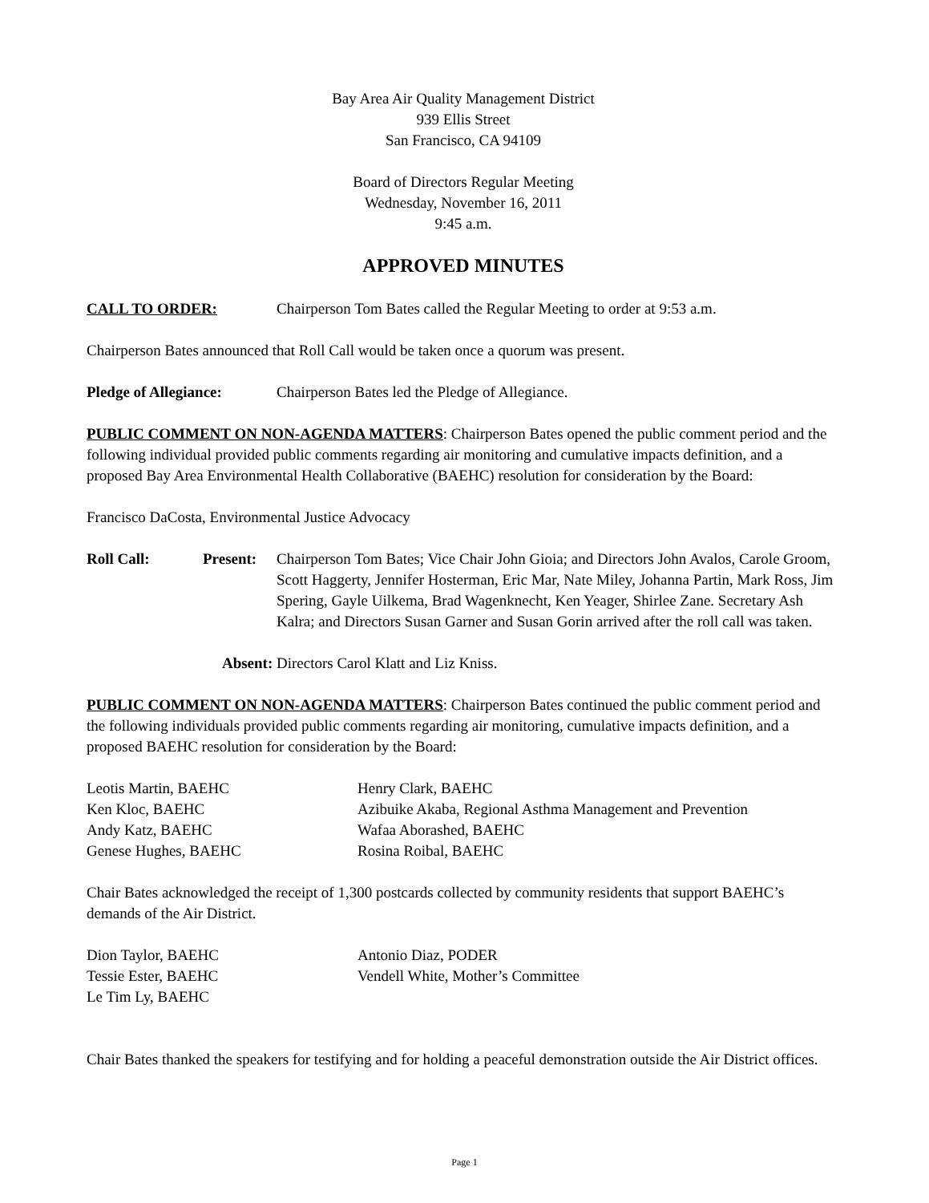Bay Area Air Quality Management District
939 Ellis Street
San Francisco, CA 94109
Board of Directors Regular Meeting
Wednesday, November 16, 2011
9:45 a.m.
APPROVED MINUTES
CALL TO ORDER: Chairperson Tom Bates called the Regular Meeting to order at 9:53 a.m.
Chairperson Bates announced that Roll Call would be taken once a quorum was present.
Pledge of Allegiance: Chairperson Bates led the Pledge of Allegiance.
PUBLIC COMMENT ON NON-AGENDA MATTERS: Chairperson Bates opened the public comment period and the following individual provided public comments regarding air monitoring and cumulative impacts definition, and a proposed Bay Area Environmental Health Collaborative (BAEHC) resolution for consideration by the Board:
Francisco DaCosta, Environmental Justice Advocacy
Roll Call: Present: Chairperson Tom Bates; Vice Chair John Gioia; and Directors John Avalos, Carole Groom, Scott Haggerty, Jennifer Hosterman, Eric Mar, Nate Miley, Johanna Partin, Mark Ross, Jim Spering, Gayle Uilkema, Brad Wagenknecht, Ken Yeager, Shirlee Zane. Secretary Ash Kalra; and Directors Susan Garner and Susan Gorin arrived after the roll call was taken.
Absent: Directors Carol Klatt and Liz Kniss.
PUBLIC COMMENT ON NON-AGENDA MATTERS: Chairperson Bates continued the public comment period and the following individuals provided public comments regarding air monitoring, cumulative impacts definition, and a proposed BAEHC resolution for consideration by the Board:
Leotis Martin, BAEHC
Henry Clark, BAEHC
Ken Kloc, BAEHC
Azibuike Akaba, Regional Asthma Management and Prevention
Andy Katz, BAEHC
Wafaa Aborashed, BAEHC
Genese Hughes, BAEHC
Rosina Roibal, BAEHC
Chair Bates acknowledged the receipt of 1,300 postcards collected by community residents that support BAEHC’s demands of the Air District.
Dion Taylor, BAEHC
Antonio Diaz, PODER
Tessie Ester, BAEHC
Vendell White, Mother’s Committee
Le Tim Ly, BAEHC
Chair Bates thanked the speakers for testifying and for holding a peaceful demonstration outside the Air District offices.
Page 1